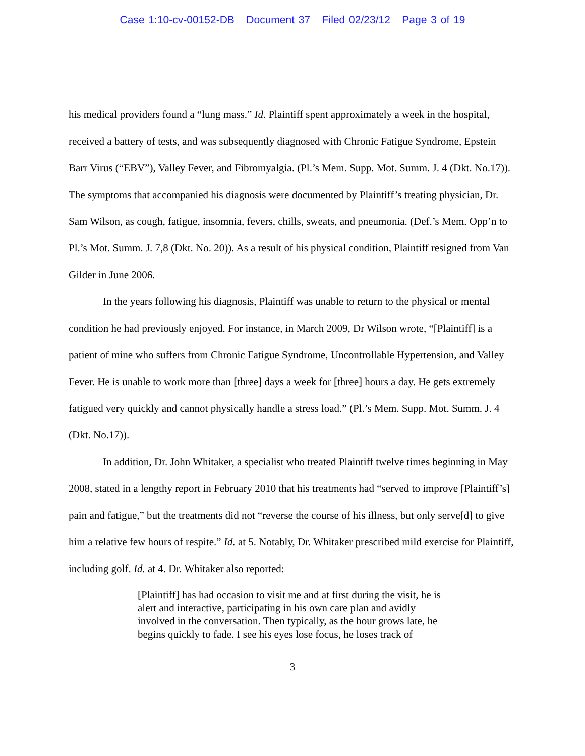Case 1:10-cv-00152-DB Document 37 Filed 02/23/12 Page 3 of 19
his medical providers found a “lung mass.” Id. Plaintiff spent approximately a week in the hospital, received a battery of tests, and was subsequently diagnosed with Chronic Fatigue Syndrome, Epstein Barr Virus (“EBV”), Valley Fever, and Fibromyalgia. (Pl.’s Mem. Supp. Mot. Summ. J. 4 (Dkt. No.17)). The symptoms that accompanied his diagnosis were documented by Plaintiff’s treating physician, Dr. Sam Wilson, as cough, fatigue, insomnia, fevers, chills, sweats, and pneumonia. (Def.’s Mem. Opp’n to Pl.’s Mot. Summ. J. 7,8 (Dkt. No. 20)). As a result of his physical condition, Plaintiff resigned from Van Gilder in June 2006.
In the years following his diagnosis, Plaintiff was unable to return to the physical or mental condition he had previously enjoyed. For instance, in March 2009, Dr Wilson wrote, “[Plaintiff] is a patient of mine who suffers from Chronic Fatigue Syndrome, Uncontrollable Hypertension, and Valley Fever. He is unable to work more than [three] days a week for [three] hours a day. He gets extremely fatigued very quickly and cannot physically handle a stress load.” (Pl.’s Mem. Supp. Mot. Summ. J. 4 (Dkt. No.17)).
In addition, Dr. John Whitaker, a specialist who treated Plaintiff twelve times beginning in May 2008, stated in a lengthy report in February 2010 that his treatments had “served to improve [Plaintiff’s] pain and fatigue,” but the treatments did not “reverse the course of his illness, but only serve[d] to give him a relative few hours of respite.” Id. at 5. Notably, Dr. Whitaker prescribed mild exercise for Plaintiff, including golf. Id. at 4. Dr. Whitaker also reported:
[Plaintiff] has had occasion to visit me and at first during the visit, he is alert and interactive, participating in his own care plan and avidly involved in the conversation. Then typically, as the hour grows late, he begins quickly to fade. I see his eyes lose focus, he loses track of
3